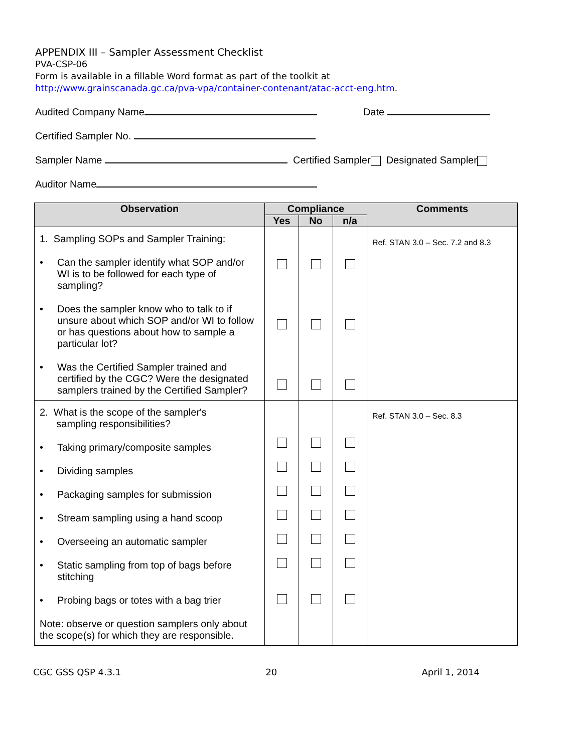APPENDIX III – Sampler Assessment Checklist
PVA-CSP-06
Form is available in a fillable Word format as part of the toolkit at
http://www.grainscanada.gc.ca/pva-vpa/container-contenant/atac-acct-eng.htm.
Audited Company Name Date
Certified Sampler No.
Sampler Name Certified Sampler Designated Sampler
Auditor Name
| Observation | Compliance | | | Comments |
| --- | --- | --- | --- | --- |
| | Yes | No | n/a | |
| 1. Sampling SOPs and Sampler Training: • Can the sampler identify what SOP and/or WI is to be followed for each type of sampling? • Does the sampler know who to talk to if unsure about which SOP and/or WI to follow or has questions about how to sample a particular lot? • Was the Certified Sampler trained and certified by the CGC? Were the designated samplers trained by the Certified Sampler? | | | | Ref. STAN 3.0 – Sec. 7.2 and 8.3 |
| 2. What is the scope of the sampler's sampling responsibilities? • Taking primary/composite samples • Dividing samples • Packaging samples for submission • Stream sampling using a hand scoop • Overseeing an automatic sampler • Static sampling from top of bags before stitching • Probing bags or totes with a bag trier Note: observe or question samplers only about the scope(s) for which they are responsible. | | | | Ref. STAN 3.0 – Sec. 8.3 |
CGC GSS QSP 4.3.1 20 April 1, 2014